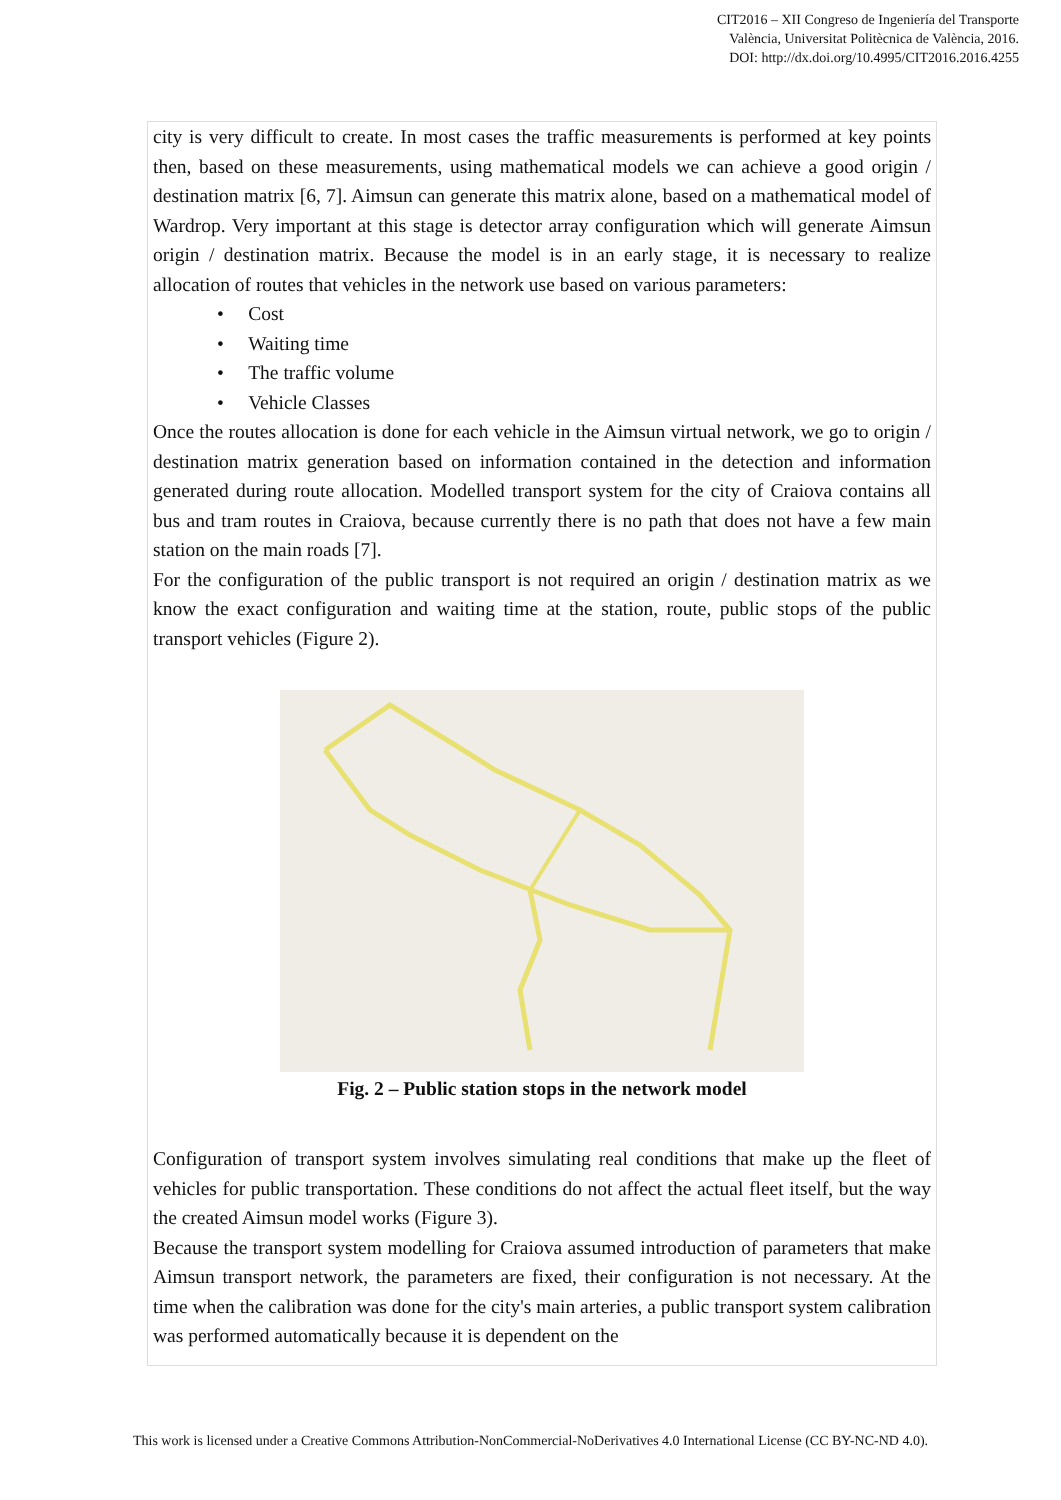CIT2016 – XII Congreso de Ingeniería del Transporte
València, Universitat Politècnica de València, 2016.
DOI: http://dx.doi.org/10.4995/CIT2016.2016.4255
city is very difficult to create. In most cases the traffic measurements is performed at key points then, based on these measurements, using mathematical models we can achieve a good origin / destination matrix [6, 7]. Aimsun can generate this matrix alone, based on a mathematical model of Wardrop. Very important at this stage is detector array configuration which will generate Aimsun origin / destination matrix. Because the model is in an early stage, it is necessary to realize allocation of routes that vehicles in the network use based on various parameters:
• Cost
• Waiting time
• The traffic volume
• Vehicle Classes
Once the routes allocation is done for each vehicle in the Aimsun virtual network, we go to origin / destination matrix generation based on information contained in the detection and information generated during route allocation. Modelled transport system for the city of Craiova contains all bus and tram routes in Craiova, because currently there is no path that does not have a few main station on the main roads [7].
For the configuration of the public transport is not required an origin / destination matrix as we know the exact configuration and waiting time at the station, route, public stops of the public transport vehicles (Figure 2).
Fig. 2 – Public station stops in the network model
Configuration of transport system involves simulating real conditions that make up the fleet of vehicles for public transportation. These conditions do not affect the actual fleet itself, but the way the created Aimsun model works (Figure 3).
Because the transport system modelling for Craiova assumed introduction of parameters that make Aimsun transport network, the parameters are fixed, their configuration is not necessary. At the time when the calibration was done for the city's main arteries, a public transport system calibration was performed automatically because it is dependent on the
This work is licensed under a Creative Commons Attribution-NonCommercial-NoDerivatives 4.0 International License (CC BY-NC-ND 4.0).